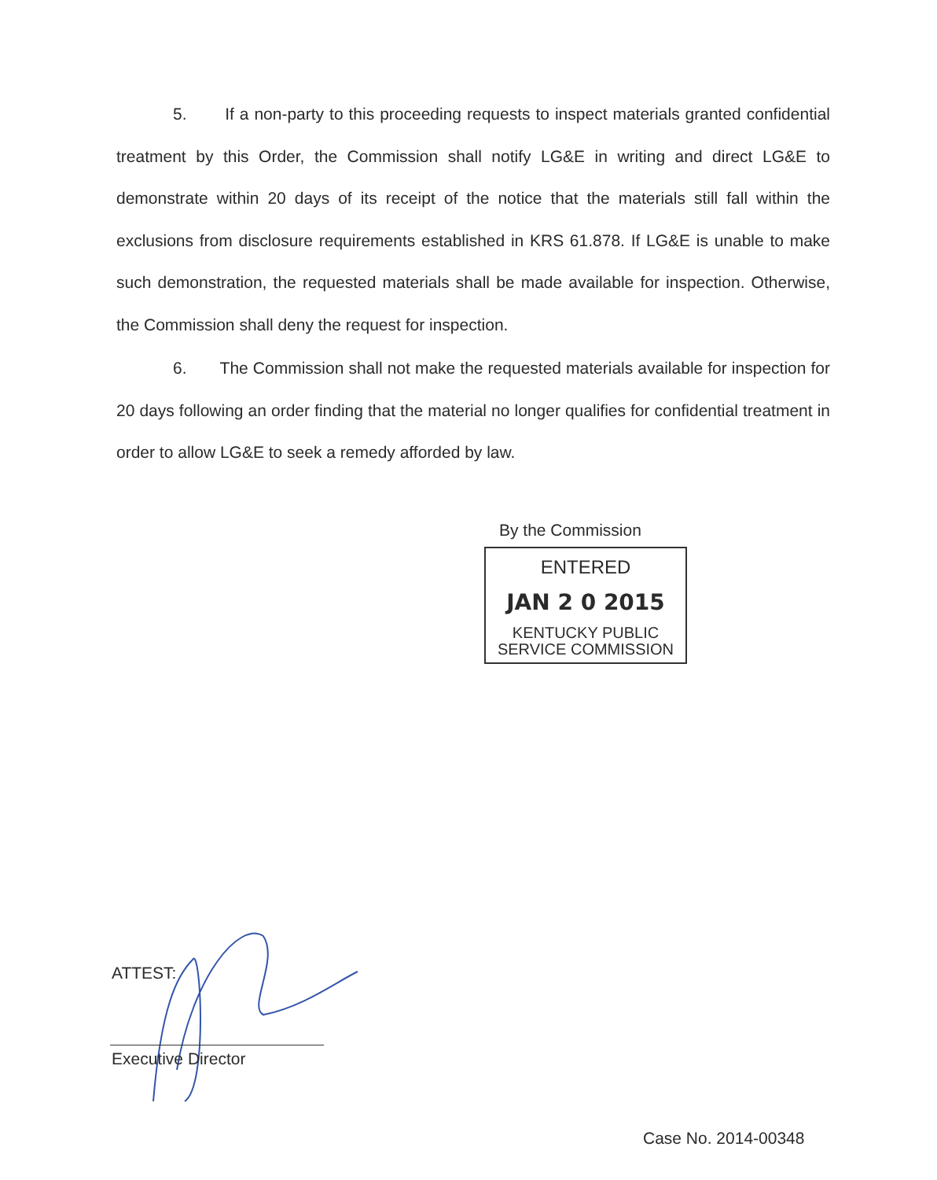5. If a non-party to this proceeding requests to inspect materials granted confidential treatment by this Order, the Commission shall notify LG&E in writing and direct LG&E to demonstrate within 20 days of its receipt of the notice that the materials still fall within the exclusions from disclosure requirements established in KRS 61.878. If LG&E is unable to make such demonstration, the requested materials shall be made available for inspection. Otherwise, the Commission shall deny the request for inspection.
6. The Commission shall not make the requested materials available for inspection for 20 days following an order finding that the material no longer qualifies for confidential treatment in order to allow LG&E to seek a remedy afforded by law.
By the Commission
ENTERED
JAN 2 0 2015
KENTUCKY PUBLIC
SERVICE COMMISSION
ATTEST:
Executive Director
Case No. 2014-00348